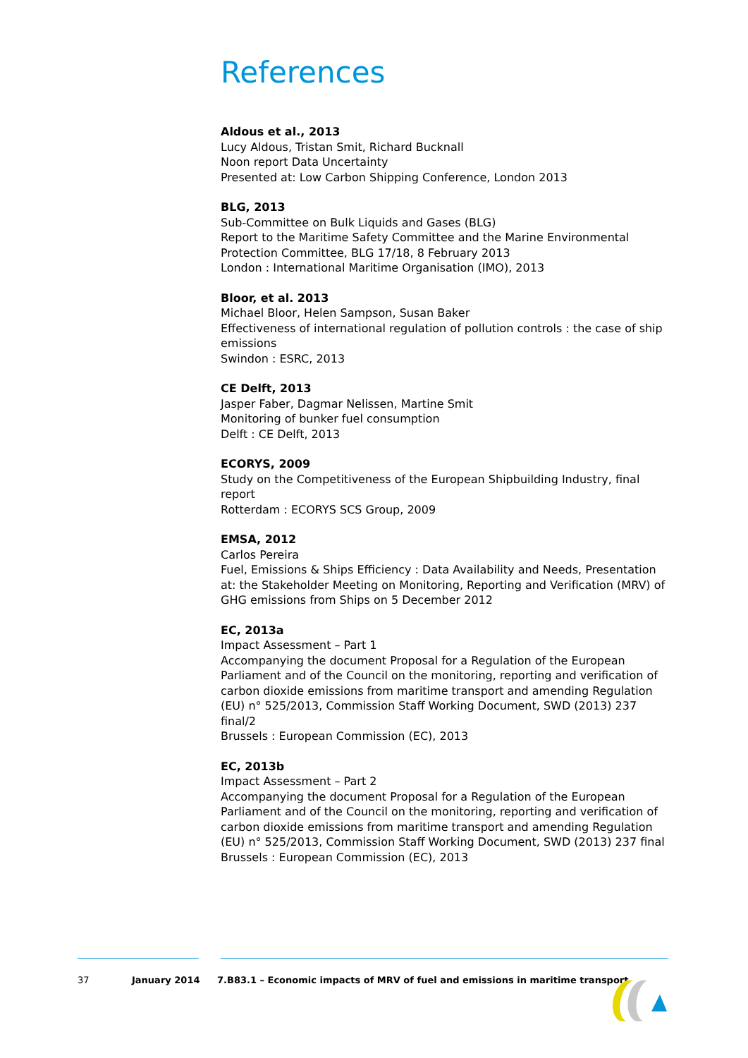References
Aldous et al., 2013
Lucy Aldous, Tristan Smit, Richard Bucknall
Noon report Data Uncertainty
Presented at: Low Carbon Shipping Conference, London 2013
BLG, 2013
Sub-Committee on Bulk Liquids and Gases (BLG)
Report to the Maritime Safety Committee and the Marine Environmental Protection Committee, BLG 17/18, 8 February 2013
London : International Maritime Organisation (IMO), 2013
Bloor, et al. 2013
Michael Bloor, Helen Sampson, Susan Baker
Effectiveness of international regulation of pollution controls : the case of ship emissions
Swindon : ESRC, 2013
CE Delft, 2013
Jasper Faber, Dagmar Nelissen, Martine Smit
Monitoring of bunker fuel consumption
Delft : CE Delft, 2013
ECORYS, 2009
Study on the Competitiveness of the European Shipbuilding Industry, final report
Rotterdam : ECORYS SCS Group, 2009
EMSA, 2012
Carlos Pereira
Fuel, Emissions & Ships Efficiency : Data Availability and Needs, Presentation at: the Stakeholder Meeting on Monitoring, Reporting and Verification (MRV) of GHG emissions from Ships on 5 December 2012
EC, 2013a
Impact Assessment – Part 1
Accompanying the document Proposal for a Regulation of the European Parliament and of the Council on the monitoring, reporting and verification of carbon dioxide emissions from maritime transport and amending Regulation (EU) n° 525/2013, Commission Staff Working Document, SWD (2013) 237 final/2
Brussels : European Commission (EC), 2013
EC, 2013b
Impact Assessment – Part 2
Accompanying the document Proposal for a Regulation of the European Parliament and of the Council on the monitoring, reporting and verification of carbon dioxide emissions from maritime transport and amending Regulation (EU) n° 525/2013, Commission Staff Working Document, SWD (2013) 237 final
Brussels : European Commission (EC), 2013
37 January 2014 7.B83.1 – Economic impacts of MRV of fuel and emissions in maritime transport